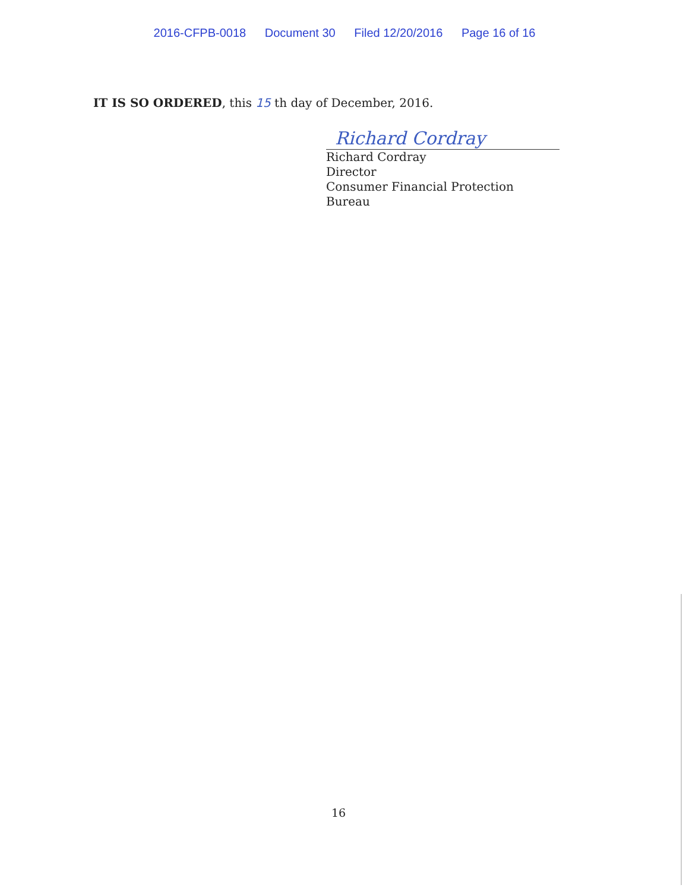2016-CFPB-0018 Document 30 Filed 12/20/2016 Page 16 of 16
IT IS SO ORDERED, this 15 th day of December, 2016.
Richard Cordray
Richard Cordray
Director
Consumer Financial Protection Bureau
16